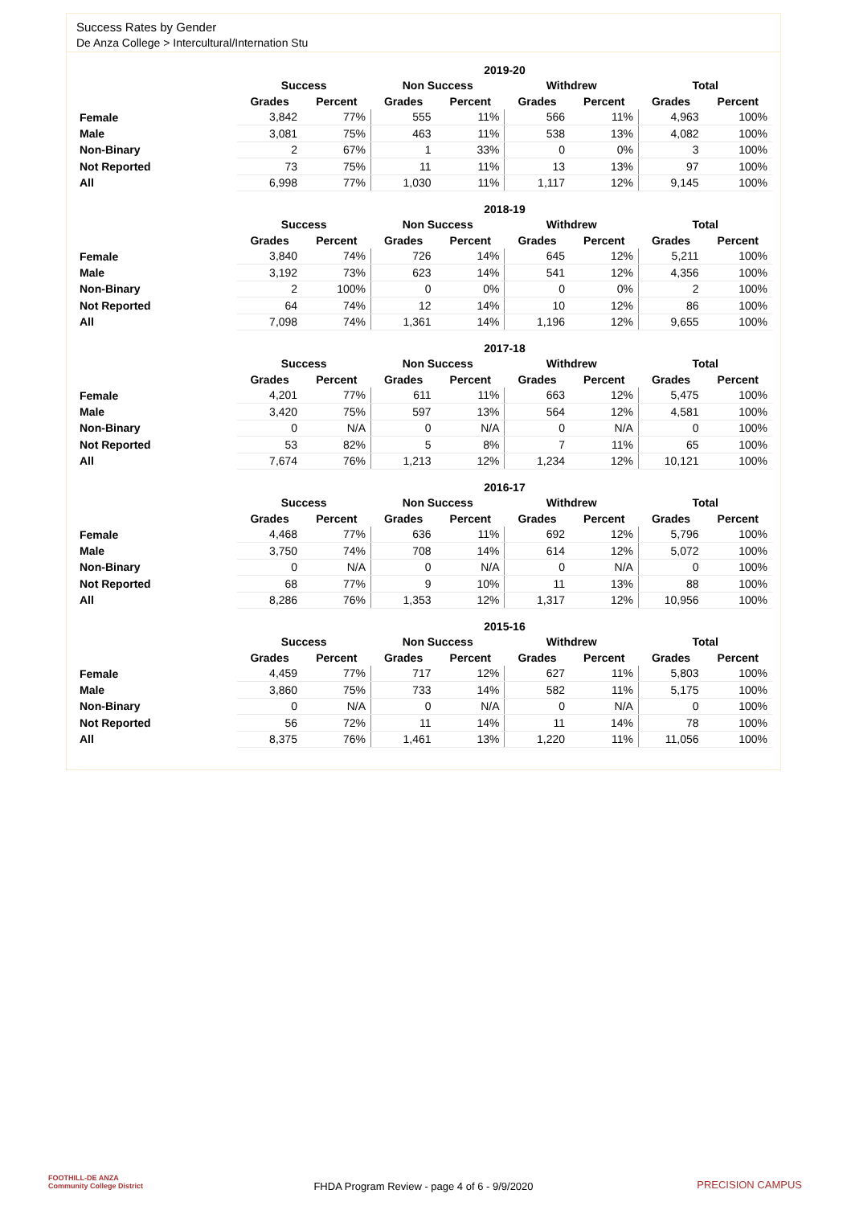Success Rates by Gender
De Anza College > Intercultural/Internation Stu
| | 2019-20 | | | | | | | |
| --- | --- | --- | --- | --- | --- | --- | --- | --- |
| | Success | | Non Success | | Withdrew | | Total | |
| | Grades | Percent | Grades | Percent | Grades | Percent | Grades | Percent |
| Female | 3,842 | 77% | 555 | 11% | 566 | 11% | 4,963 | 100% |
| Male | 3,081 | 75% | 463 | 11% | 538 | 13% | 4,082 | 100% |
| Non-Binary | 2 | 67% | 1 | 33% | 0 | 0% | 3 | 100% |
| Not Reported | 73 | 75% | 11 | 11% | 13 | 13% | 97 | 100% |
| All | 6,998 | 77% | 1,030 | 11% | 1,117 | 12% | 9,145 | 100% |
| | 2018-19 | | | | | | | |
| --- | --- | --- | --- | --- | --- | --- | --- | --- |
| | Success | | Non Success | | Withdrew | | Total | |
| | Grades | Percent | Grades | Percent | Grades | Percent | Grades | Percent |
| Female | 3,840 | 74% | 726 | 14% | 645 | 12% | 5,211 | 100% |
| Male | 3,192 | 73% | 623 | 14% | 541 | 12% | 4,356 | 100% |
| Non-Binary | 2 | 100% | 0 | 0% | 0 | 0% | 2 | 100% |
| Not Reported | 64 | 74% | 12 | 14% | 10 | 12% | 86 | 100% |
| All | 7,098 | 74% | 1,361 | 14% | 1,196 | 12% | 9,655 | 100% |
| | 2017-18 | | | | | | | |
| --- | --- | --- | --- | --- | --- | --- | --- | --- |
| | Success | | Non Success | | Withdrew | | Total | |
| | Grades | Percent | Grades | Percent | Grades | Percent | Grades | Percent |
| Female | 4,201 | 77% | 611 | 11% | 663 | 12% | 5,475 | 100% |
| Male | 3,420 | 75% | 597 | 13% | 564 | 12% | 4,581 | 100% |
| Non-Binary | 0 | N/A | 0 | N/A | 0 | N/A | 0 | 100% |
| Not Reported | 53 | 82% | 5 | 8% | 7 | 11% | 65 | 100% |
| All | 7,674 | 76% | 1,213 | 12% | 1,234 | 12% | 10,121 | 100% |
| | 2016-17 | | | | | | | |
| --- | --- | --- | --- | --- | --- | --- | --- | --- |
| | Success | | Non Success | | Withdrew | | Total | |
| | Grades | Percent | Grades | Percent | Grades | Percent | Grades | Percent |
| Female | 4,468 | 77% | 636 | 11% | 692 | 12% | 5,796 | 100% |
| Male | 3,750 | 74% | 708 | 14% | 614 | 12% | 5,072 | 100% |
| Non-Binary | 0 | N/A | 0 | N/A | 0 | N/A | 0 | 100% |
| Not Reported | 68 | 77% | 9 | 10% | 11 | 13% | 88 | 100% |
| All | 8,286 | 76% | 1,353 | 12% | 1,317 | 12% | 10,956 | 100% |
| | 2015-16 | | | | | | | |
| --- | --- | --- | --- | --- | --- | --- | --- | --- |
| | Success | | Non Success | | Withdrew | | Total | |
| | Grades | Percent | Grades | Percent | Grades | Percent | Grades | Percent |
| Female | 4,459 | 77% | 717 | 12% | 627 | 11% | 5,803 | 100% |
| Male | 3,860 | 75% | 733 | 14% | 582 | 11% | 5,175 | 100% |
| Non-Binary | 0 | N/A | 0 | N/A | 0 | N/A | 0 | 100% |
| Not Reported | 56 | 72% | 11 | 14% | 11 | 14% | 78 | 100% |
| All | 8,375 | 76% | 1,461 | 13% | 1,220 | 11% | 11,056 | 100% |
FOOTHILL-DE ANZA
Community College District
FHDA Program Review - page 4 of 6 - 9/9/2020 PRECISION CAMPUS